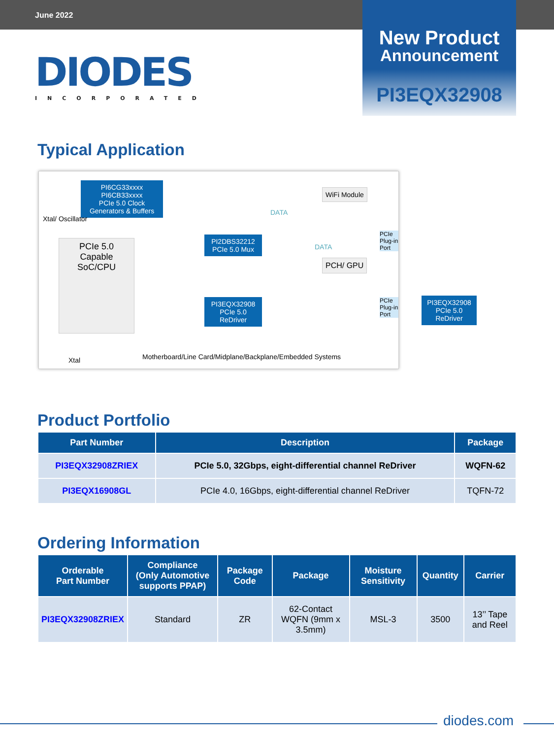June 2022
DIODES
INCORPORATED
New Product
Announcement
PI3EQX32908
Typical Application
PI6CG33xxxx
PI6CB33xxxx
PCIe 5.0 Clock Generators & Buffers
Xtal/ Oscillator
WiFi Module
PCIe 5.0 Capable SoC/CPU
PI2DBS32212 PCIe 5.0 Mux
PCH/ GPU
PI3EQX32908 PCIe 5.0 ReDriver
PCIe Plug-in Port
PCIe Plug-in Port
DATA
DATA
Xtal
Motherboard/Line Card/Midplane/Backplane/Embedded Systems
PI3EQX32908 PCIe 5.0 ReDriver
Product Portfolio
| Part Number | Description | Package |
| --- | --- | --- |
| PI3EQX32908ZRIEX | PCIe 5.0, 32Gbps, eight-differential channel ReDriver | WQFN-62 |
| PI3EQX16908GL | PCIe 4.0, 16Gbps, eight-differential channel ReDriver | TQFN-72 |
Ordering Information
| Orderable Part Number | Compliance (Only Automotive supports PPAP) | Package Code | Package | Moisture Sensitivity | Quantity | Carrier |
| --- | --- | --- | --- | --- | --- | --- |
| PI3EQX32908ZRIEX | Standard | ZR | 62-Contact WQFN (9mm x 3.5mm) | MSL-3 | 3500 | 13’’ Tape and Reel |
diodes.com